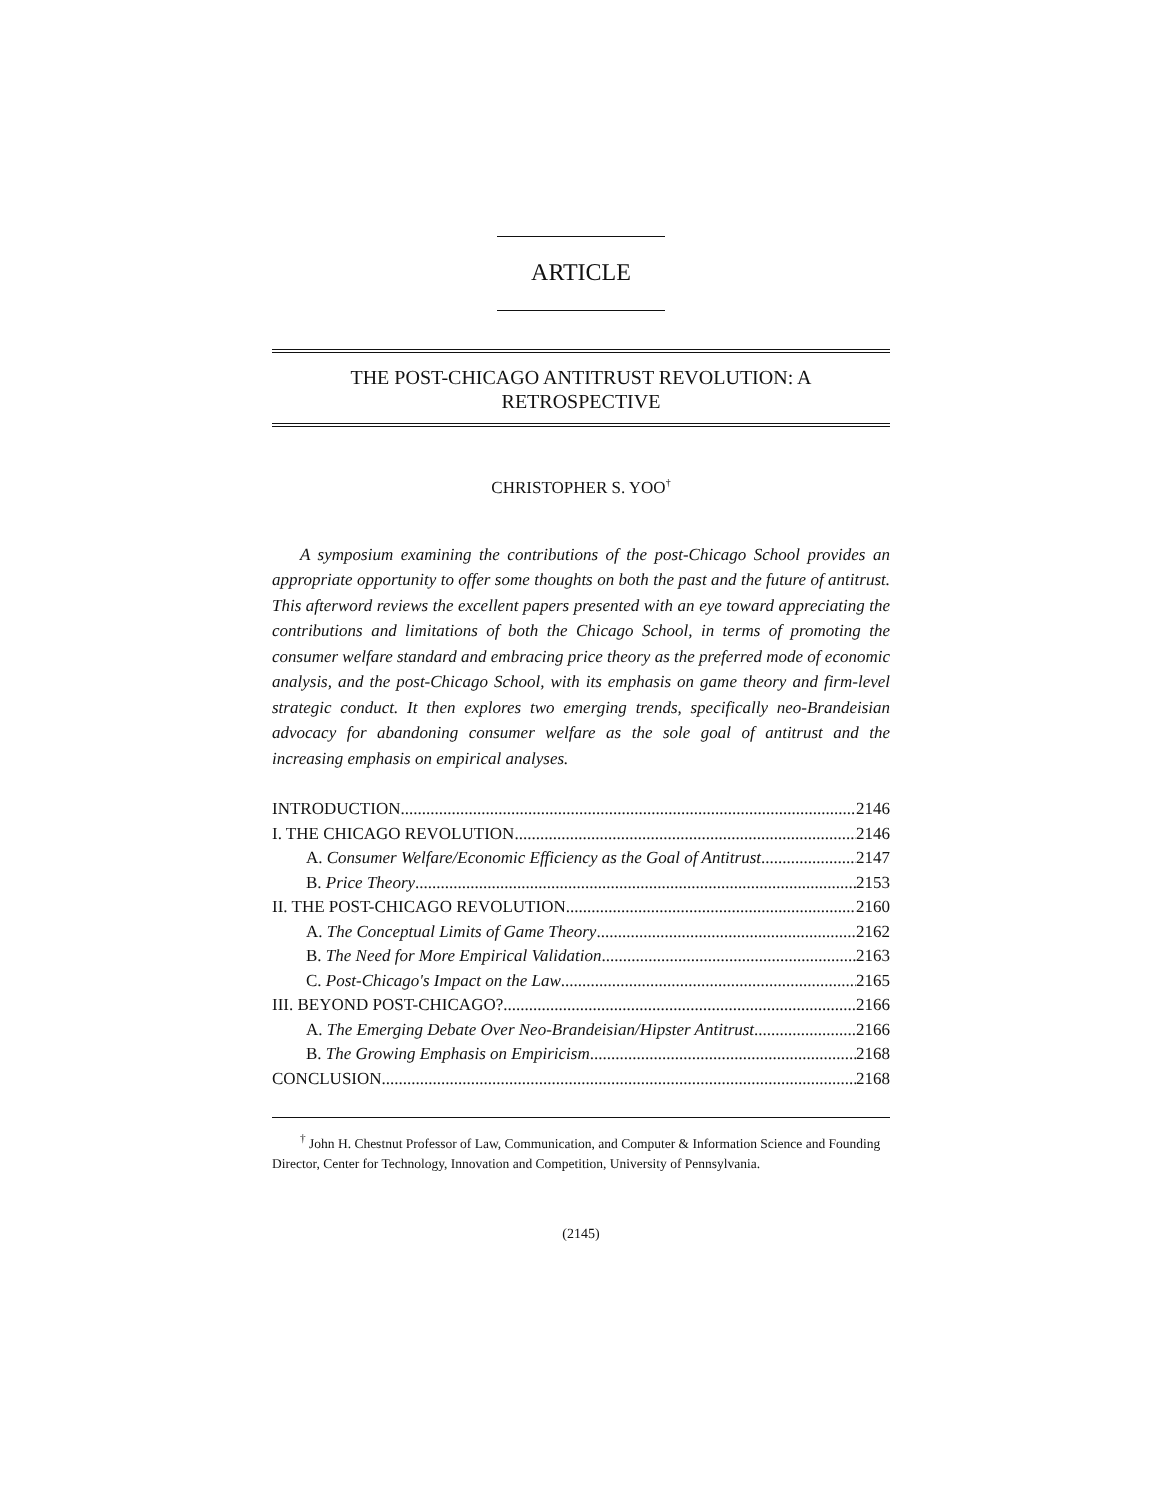ARTICLE
THE POST-CHICAGO ANTITRUST REVOLUTION: A
RETROSPECTIVE
CHRISTOPHER S. YOO<sup>†</sup>
A symposium examining the contributions of the post-Chicago School provides an appropriate opportunity to offer some thoughts on both the past and the future of antitrust. This afterword reviews the excellent papers presented with an eye toward appreciating the contributions and limitations of both the Chicago School, in terms of promoting the consumer welfare standard and embracing price theory as the preferred mode of economic analysis, and the post-Chicago School, with its emphasis on game theory and firm-level strategic conduct. It then explores two emerging trends, specifically neo-Brandeisian advocacy for abandoning consumer welfare as the sole goal of antitrust and the increasing emphasis on empirical analyses.
INTRODUCTION 2146
I. THE CHICAGO REVOLUTION 2146
A. Consumer Welfare/Economic Efficiency as the Goal of Antitrust 2147
B. Price Theory 2153
II. THE POST-CHICAGO REVOLUTION 2160
A. The Conceptual Limits of Game Theory 2162
B. The Need for More Empirical Validation 2163
C. Post-Chicago's Impact on the Law 2165
III. BEYOND POST-CHICAGO? 2166
A. The Emerging Debate Over Neo-Brandeisian/Hipster Antitrust 2166
B. The Growing Emphasis on Empiricism 2168
CONCLUSION 2168
<sup>†</sup> John H. Chestnut Professor of Law, Communication, and Computer & Information Science and Founding Director, Center for Technology, Innovation and Competition, University of Pennsylvania.
(2145)